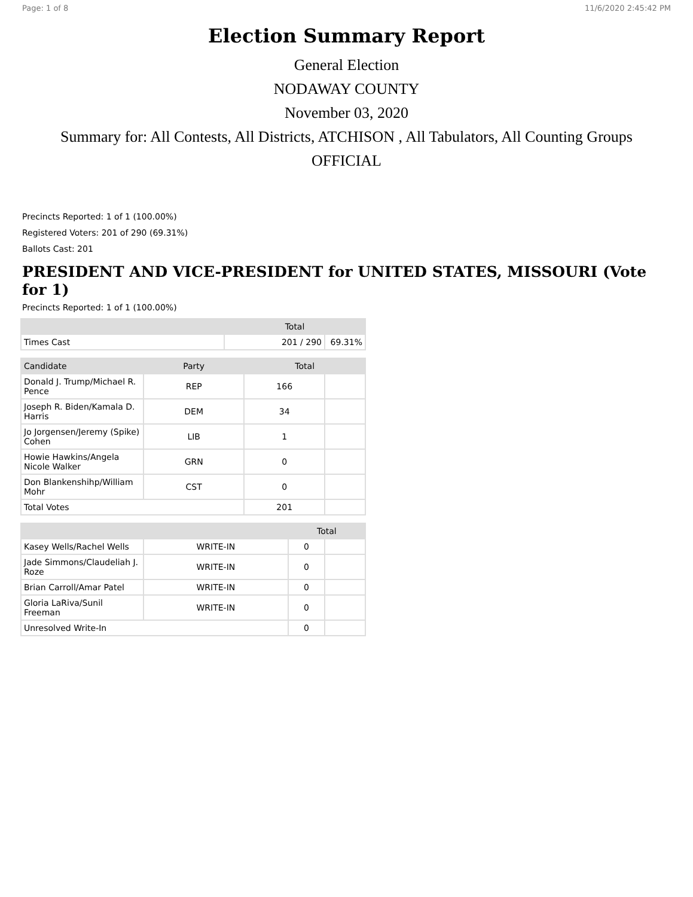Page: 1 of 8 11/6/2020 2:45:42 PM
Election Summary Report
General Election
NODAWAY COUNTY
November 03, 2020
Summary for: All Contests, All Districts, ATCHISON , All Tabulators, All Counting Groups
OFFICIAL
Precincts Reported: 1 of 1 (100.00%)
Registered Voters: 201 of 290 (69.31%)
Ballots Cast: 201
PRESIDENT AND VICE-PRESIDENT for UNITED STATES, MISSOURI (Vote for 1)
Precincts Reported: 1 of 1 (100.00%)
| | Total | |
| --- | --- | --- |
| Times Cast | 201 / 290 | 69.31% |
| Candidate | Party | Total | |
| --- | --- | --- | --- |
| Donald J. Trump/Michael R. Pence | REP | 166 | |
| Joseph R. Biden/Kamala D. Harris | DEM | 34 | |
| Jo Jorgensen/Jeremy (Spike) Cohen | LIB | 1 | |
| Howie Hawkins/Angela Nicole Walker | GRN | 0 | |
| Don Blankenshihp/William Mohr | CST | 0 | |
| Total Votes | | 201 | |
| | | Total | |
| --- | --- | --- | --- |
| Kasey Wells/Rachel Wells | WRITE-IN | 0 | |
| Jade Simmons/Claudeliah J. Roze | WRITE-IN | 0 | |
| Brian Carroll/Amar Patel | WRITE-IN | 0 | |
| Gloria LaRiva/Sunil Freeman | WRITE-IN | 0 | |
| Unresolved Write-In | | 0 | |